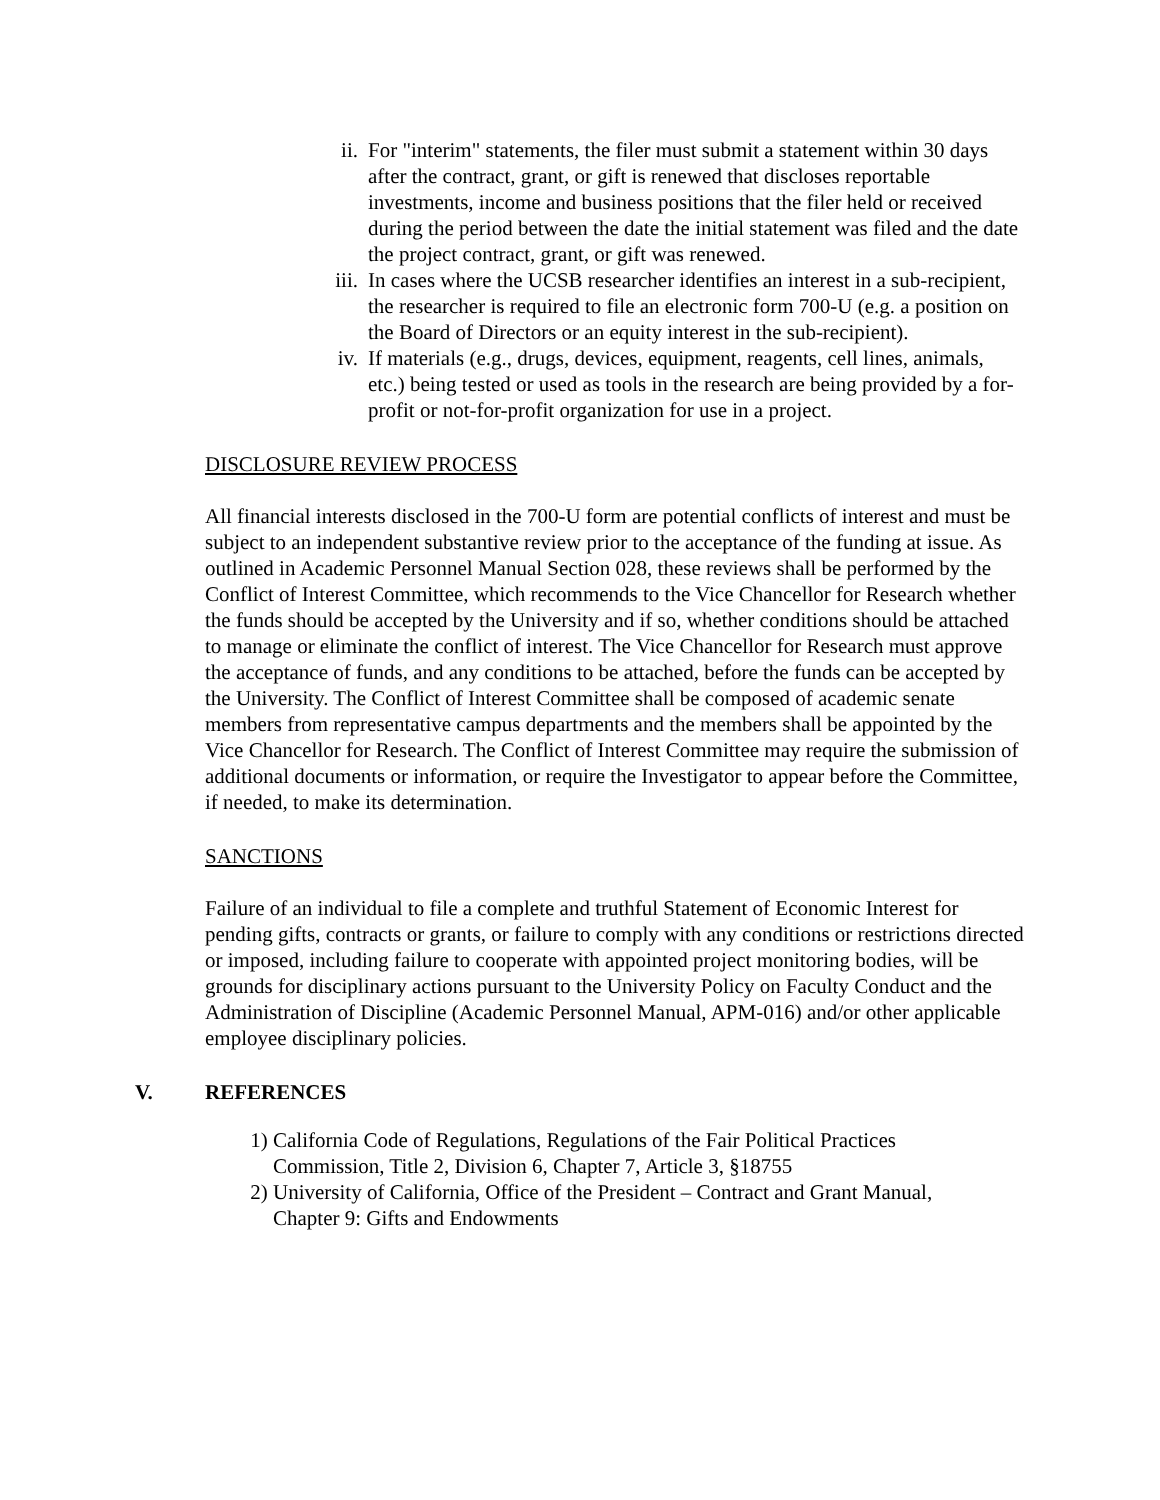ii. For "interim" statements, the filer must submit a statement within 30 days after the contract, grant, or gift is renewed that discloses reportable investments, income and business positions that the filer held or received during the period between the date the initial statement was filed and the date the project contract, grant, or gift was renewed.
iii.
In cases where the UCSB researcher identifies an interest in a sub-recipient, the researcher is required to file an electronic form 700-U (e.g. a position on the Board of Directors or an equity interest in the sub-recipient).
iv. If materials (e.g., drugs, devices, equipment, reagents, cell lines, animals, etc.) being tested or used as tools in the research are being provided by a for-profit or not-for-profit organization for use in a project.
DISCLOSURE REVIEW PROCESS
All financial interests disclosed in the 700-U form are potential conflicts of interest and must be subject to an independent substantive review prior to the acceptance of the funding at issue. As outlined in Academic Personnel Manual Section 028, these reviews shall be performed by the Conflict of Interest Committee, which recommends to the Vice Chancellor for Research whether the funds should be accepted by the University and if so, whether conditions should be attached to manage or eliminate the conflict of interest. The Vice Chancellor for Research must approve the acceptance of funds, and any conditions to be attached, before the funds can be accepted by the University. The Conflict of Interest Committee shall be composed of academic senate members from representative campus departments and the members shall be appointed by the Vice Chancellor for Research. The Conflict of Interest Committee may require the submission of additional documents or information, or require the Investigator to appear before the Committee, if needed, to make its determination.
SANCTIONS
Failure of an individual to file a complete and truthful Statement of Economic Interest for pending gifts, contracts or grants, or failure to comply with any conditions or restrictions directed or imposed, including failure to cooperate with appointed project monitoring bodies, will be grounds for disciplinary actions pursuant to the University Policy on Faculty Conduct and the Administration of Discipline (Academic Personnel Manual, APM-016) and/or other applicable employee disciplinary policies.
V. REFERENCES
1) California Code of Regulations, Regulations of the Fair Political Practices Commission, Title 2, Division 6, Chapter 7, Article 3, §18755
2) University of California, Office of the President – Contract and Grant Manual, Chapter 9: Gifts and Endowments